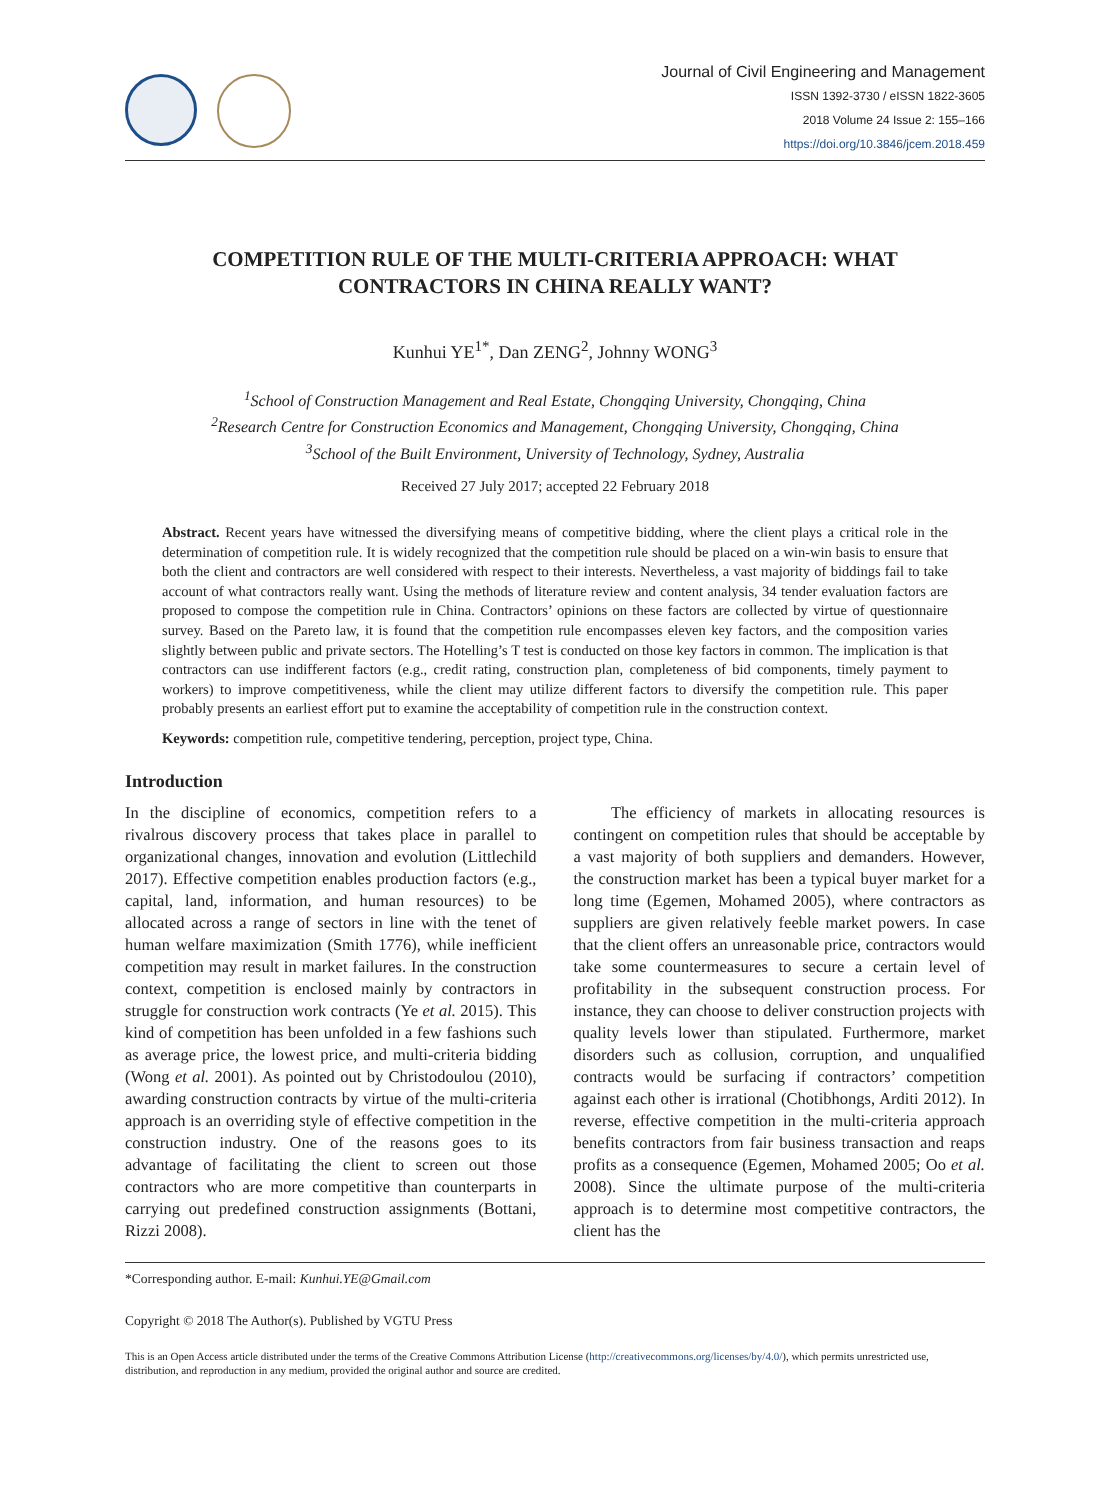Journal of Civil Engineering and Management
ISSN 1392-3730 / eISSN 1822-3605
2018 Volume 24 Issue 2: 155–166
https://doi.org/10.3846/jcem.2018.459
COMPETITION RULE OF THE MULTI-CRITERIA APPROACH: WHAT CONTRACTORS IN CHINA REALLY WANT?
Kunhui YE<sup>1*</sup>, Dan ZENG<sup>2</sup>, Johnny WONG<sup>3</sup>
<sup>1</sup> School of Construction Management and Real Estate, Chongqing University, Chongqing, China
<sup>2</sup> Research Centre for Construction Economics and Management, Chongqing University, Chongqing, China
<sup>3</sup> School of the Built Environment, University of Technology, Sydney, Australia
Received 27 July 2017; accepted 22 February 2018
Abstract. Recent years have witnessed the diversifying means of competitive bidding, where the client plays a critical role in the determination of competition rule. It is widely recognized that the competition rule should be placed on a win-win basis to ensure that both the client and contractors are well considered with respect to their interests. Nevertheless, a vast majority of biddings fail to take account of what contractors really want. Using the methods of literature review and content analysis, 34 tender evaluation factors are proposed to compose the competition rule in China. Contractors’ opinions on these factors are collected by virtue of questionnaire survey. Based on the Pareto law, it is found that the competition rule encompasses eleven key factors, and the composition varies slightly between public and private sectors. The Hotelling’s T test is conducted on those key factors in common. The implication is that contractors can use indifferent factors (e.g., credit rating, construction plan, completeness of bid components, timely payment to workers) to improve competitiveness, while the client may utilize different factors to diversify the competition rule. This paper probably presents an earliest effort put to examine the acceptability of competition rule in the construction context.
Keywords: competition rule, competitive tendering, perception, project type, China.
Introduction
In the discipline of economics, competition refers to a rivalrous discovery process that takes place in parallel to organizational changes, innovation and evolution (Littlechild 2017). Effective competition enables production factors (e.g., capital, land, information, and human resources) to be allocated across a range of sectors in line with the tenet of human welfare maximization (Smith 1776), while inefficient competition may result in market failures. In the construction context, competition is enclosed mainly by contractors in struggle for construction work contracts (Ye et al. 2015). This kind of competition has been unfolded in a few fashions such as average price, the lowest price, and multi-criteria bidding (Wong et al. 2001). As pointed out by Christodoulou (2010), awarding construction contracts by virtue of the multi-criteria approach is an overriding style of effective competition in the construction industry. One of the reasons goes to its advantage of facilitating the client to screen out those contractors who are more competitive than counterparts in carrying out predefined construction assignments (Bottani, Rizzi 2008).
The efficiency of markets in allocating resources is contingent on competition rules that should be acceptable by a vast majority of both suppliers and demanders. However, the construction market has been a typical buyer market for a long time (Egemen, Mohamed 2005), where contractors as suppliers are given relatively feeble market powers. In case that the client offers an unreasonable price, contractors would take some countermeasures to secure a certain level of profitability in the subsequent construction process. For instance, they can choose to deliver construction projects with quality levels lower than stipulated. Furthermore, market disorders such as collusion, corruption, and unqualified contracts would be surfacing if contractors’ competition against each other is irrational (Chotibhongs, Arditi 2012). In reverse, effective competition in the multi-criteria approach benefits contractors from fair business transaction and reaps profits as a consequence (Egemen, Mohamed 2005; Oo et al. 2008). Since the ultimate purpose of the multi-criteria approach is to determine most competitive contractors, the client has the
*Corresponding author. E-mail: Kunhui.YE@Gmail.com
Copyright © 2018 The Author(s). Published by VGTU Press
This is an Open Access article distributed under the terms of the Creative Commons Attribution License (http://creativecommons.org/licenses/by/4.0/), which permits unrestricted use, distribution, and reproduction in any medium, provided the original author and source are credited.